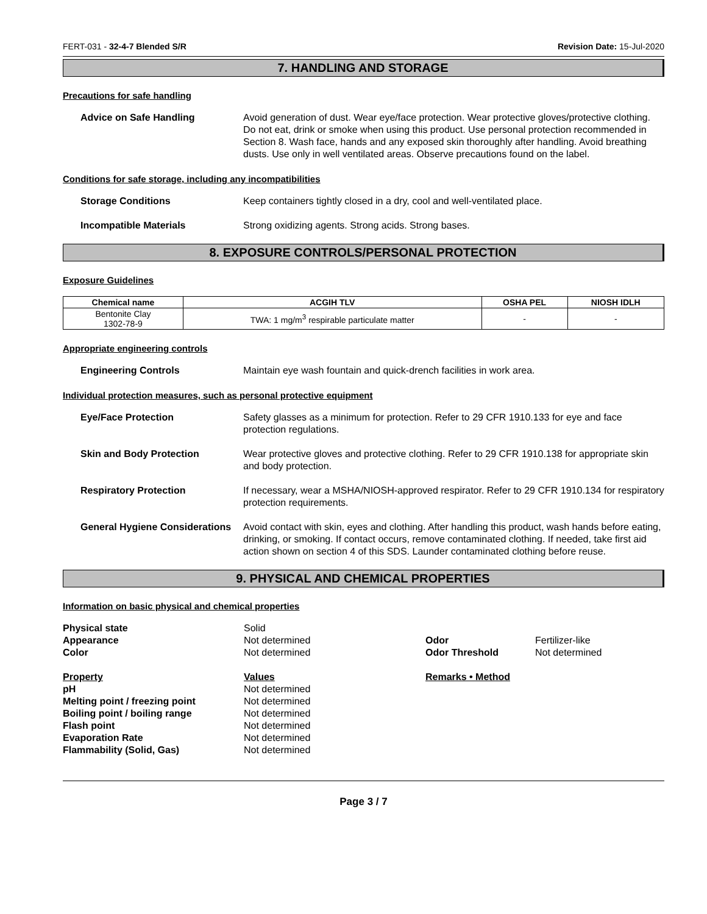FERT-031 - 32-4-7 Blended S/R Revision Date: 15-Jul-2020
7. HANDLING AND STORAGE
Precautions for safe handling
Advice on Safe Handling Avoid generation of dust. Wear eye/face protection. Wear protective gloves/protective clothing. Do not eat, drink or smoke when using this product. Use personal protection recommended in Section 8. Wash face, hands and any exposed skin thoroughly after handling. Avoid breathing dusts. Use only in well ventilated areas. Observe precautions found on the label.
Conditions for safe storage, including any incompatibilities
Storage Conditions Keep containers tightly closed in a dry, cool and well-ventilated place.
Incompatible Materials Strong oxidizing agents. Strong acids. Strong bases.
8. EXPOSURE CONTROLS/PERSONAL PROTECTION
Exposure Guidelines
| Chemical name | ACGIH TLV | OSHA PEL | NIOSH IDLH |
| --- | --- | --- | --- |
| Bentonite Clay 1302-78-9 | TWA: 1 mg/m<sup>3</sup> respirable particulate matter | - | - |
Appropriate engineering controls
Engineering Controls Maintain eye wash fountain and quick-drench facilities in work area.
Individual protection measures, such as personal protective equipment
Eye/Face Protection Safety glasses as a minimum for protection. Refer to 29 CFR 1910.133 for eye and face protection regulations.
Skin and Body Protection Wear protective gloves and protective clothing. Refer to 29 CFR 1910.138 for appropriate skin and body protection.
Respiratory Protection If necessary, wear a MSHA/NIOSH-approved respirator. Refer to 29 CFR 1910.134 for respiratory protection requirements.
General Hygiene Considerations
Avoid contact with skin, eyes and clothing. After handling this product, wash hands before eating, drinking, or smoking. If contact occurs, remove contaminated clothing. If needed, take first aid action shown on section 4 of this SDS. Launder contaminated clothing before reuse.
9. PHYSICAL AND CHEMICAL PROPERTIES
Information on basic physical and chemical properties
Physical state
Solid
Appearance
Not determined
Odor
Fertilizer-like
Color
Not determined
Odor Threshold
Not determined
Property
Values
Remarks • Method
pH
Not determined
Melting point / freezing point
Not determined
Boiling point / boiling range
Not determined
Flash point
Not determined
Evaporation Rate
Not determined
Flammability (Solid, Gas)
Not determined
Page 3 / 7